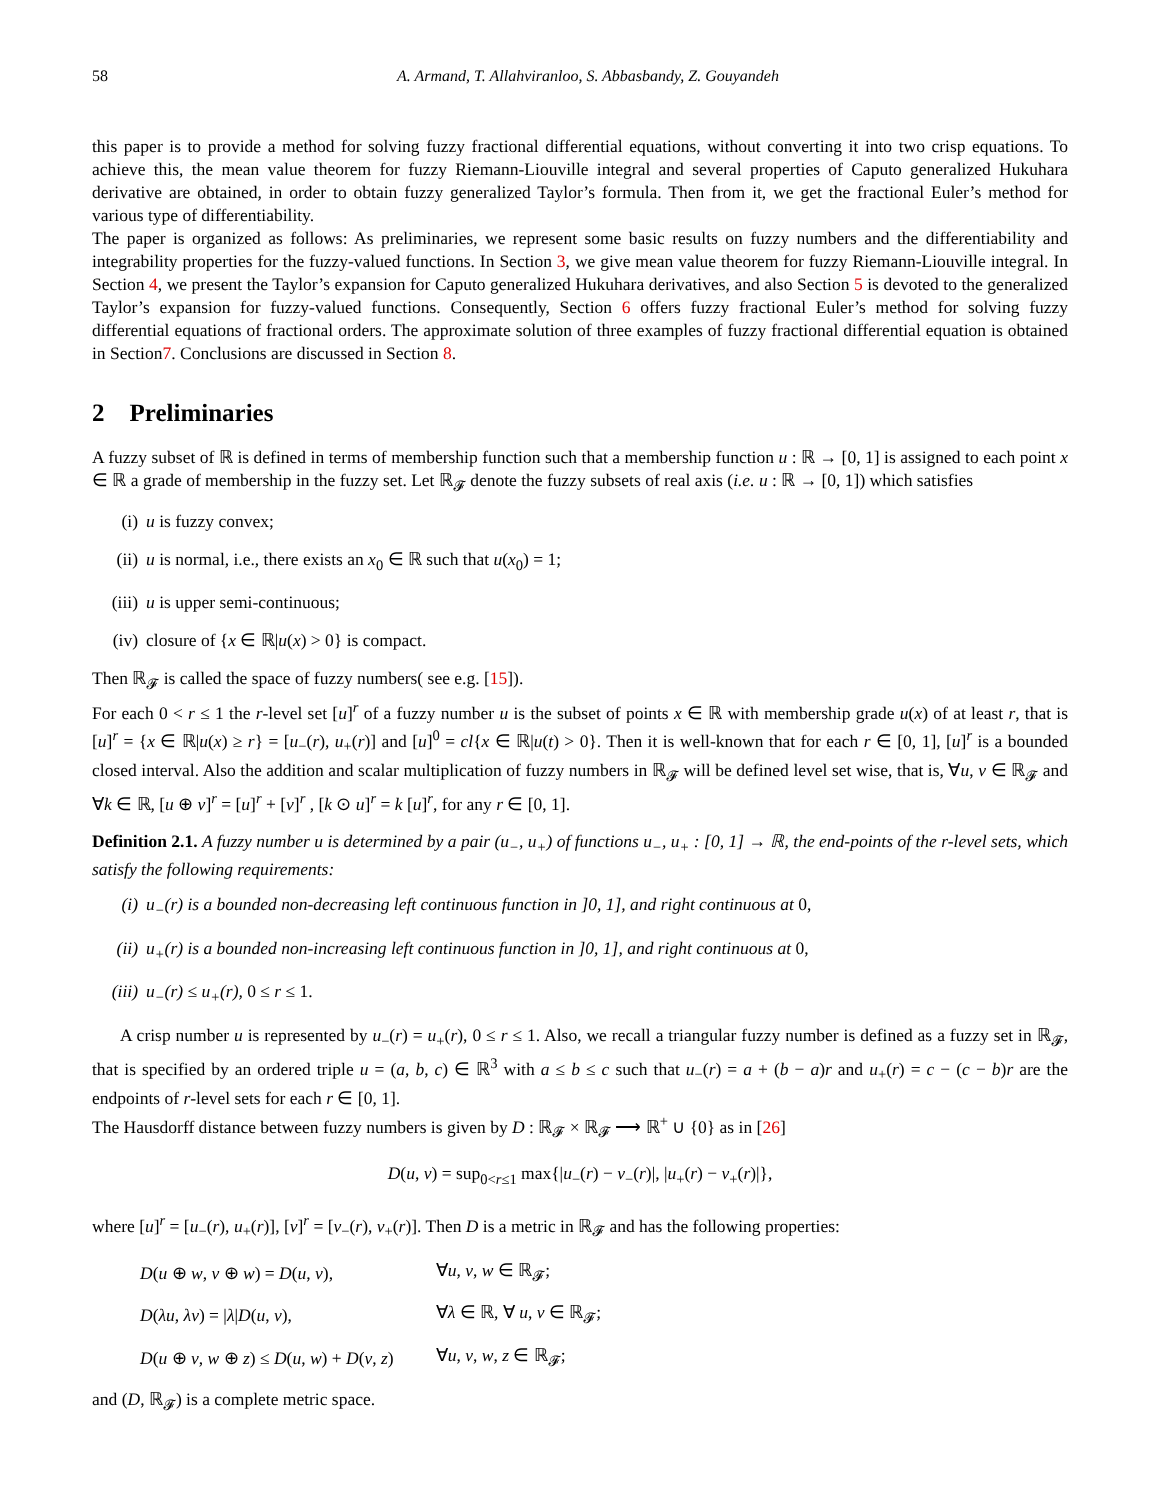58 A. Armand, T. Allahviranloo, S. Abbasbandy, Z. Gouyandeh
this paper is to provide a method for solving fuzzy fractional differential equations, without converting it into two crisp equations. To achieve this, the mean value theorem for fuzzy Riemann-Liouville integral and several properties of Caputo generalized Hukuhara derivative are obtained, in order to obtain fuzzy generalized Taylor’s formula. Then from it, we get the fractional Euler’s method for various type of differentiability.
The paper is organized as follows: As preliminaries, we represent some basic results on fuzzy numbers and the differentiability and integrability properties for the fuzzy-valued functions. In Section 3, we give mean value theorem for fuzzy Riemann-Liouville integral. In Section 4, we present the Taylor’s expansion for Caputo generalized Hukuhara derivatives, and also Section 5 is devoted to the generalized Taylor’s expansion for fuzzy-valued functions. Consequently, Section 6 offers fuzzy fractional Euler’s method for solving fuzzy differential equations of fractional orders. The approximate solution of three examples of fuzzy fractional differential equation is obtained in Section7. Conclusions are discussed in Section 8.
2 Preliminaries
A fuzzy subset of ℝ is defined in terms of membership function such that a membership function u : ℝ → [0, 1] is assigned to each point x ∈ ℝ a grade of membership in the fuzzy set. Let ℝ<sub>𝓕</sub> denote the fuzzy subsets of real axis (i.e. u : ℝ → [0, 1]) which satisfies
(i) u is fuzzy convex;
(ii) u is normal, i.e., there exists an x<sub>0</sub> ∈ ℝ such that u(x<sub>0</sub>) = 1;
(iii) u is upper semi-continuous;
(iv) closure of {x ∈ ℝ|u(x) > 0} is compact.
Then ℝ<sub>𝓕</sub> is called the space of fuzzy numbers( see e.g. [15]).
For each 0 < r ≤ 1 the r-level set [u]<sup>r</sup> of a fuzzy number u is the subset of points x ∈ ℝ with membership grade u(x) of at least r, that is [u]<sup>r</sup> = {x ∈ ℝ|u(x) ≥ r} = [u<sub>−</sub>(r), u<sub>+</sub>(r)] and [u]<sup>0</sup> = cl{x ∈ ℝ|u(t) > 0}. Then it is well-known that for each r ∈ [0, 1], [u]<sup>r</sup> is a bounded closed interval. Also the addition and scalar multiplication of fuzzy numbers in ℝ<sub>𝓕</sub> will be defined level set wise, that is, ∀u, v ∈ ℝ<sub>𝓕</sub> and ∀k ∈ ℝ, [u ⊕ v]<sup>r</sup> = [u]<sup>r</sup> + [v]<sup>r</sup> , [k ⊙ u]<sup>r</sup> = k [u]<sup>r</sup>, for any r ∈ [0, 1].
Definition 2.1. A fuzzy number u is determined by a pair (u<sub>−</sub>, u<sub>+</sub>) of functions u<sub>−</sub>, u<sub>+</sub> : [0, 1] → ℝ, the end-points of the r-level sets, which satisfy the following requirements:
(i) u<sub>−</sub>(r) is a bounded non-decreasing left continuous function in ]0, 1], and right continuous at 0,
(ii) u<sub>+</sub>(r) is a bounded non-increasing left continuous function in ]0, 1], and right continuous at 0,
(iii) u<sub>−</sub>(r) ≤ u<sub>+</sub>(r), 0 ≤ r ≤ 1.
A crisp number u is represented by u<sub>−</sub>(r) = u<sub>+</sub>(r), 0 ≤ r ≤ 1. Also, we recall a triangular fuzzy number is defined as a fuzzy set in ℝ<sub>𝓕</sub>, that is specified by an ordered triple u = (a, b, c) ∈ ℝ<sup>3</sup> with a ≤ b ≤ c such that u<sub>−</sub>(r) = a + (b − a)r and u<sub>+</sub>(r) = c − (c − b)r are the endpoints of r-level sets for each r ∈ [0, 1].
The Hausdorff distance between fuzzy numbers is given by D : ℝ<sub>𝓕</sub> × ℝ<sub>𝓕</sub> ⟶ ℝ<sup>+</sup> ∪ {0} as in [26]
D(u, v) = sup<sub>0<r≤1</sub> max{|u<sub>−</sub>(r) − v<sub>−</sub>(r)|, |u<sub>+</sub>(r) − v<sub>+</sub>(r)|},
where [u]<sup>r</sup> = [u<sub>−</sub>(r), u<sub>+</sub>(r)], [v]<sup>r</sup> = [v<sub>−</sub>(r), v<sub>+</sub>(r)]. Then D is a metric in ℝ<sub>𝓕</sub> and has the following properties:
| D ( u ⊕ w , v ⊕ w ) = D ( u , v ), | ∀ u , v , w ∈ ℝ<sub>𝓕</sub>; |
| D ( λu , λv ) = / λ / D ( u , v ), | ∀ λ ∈ ℝ, ∀ u , v ∈ ℝ<sub>𝓕</sub>; |
| D ( u ⊕ v , w ⊕ z ) ≤ D ( u , w ) + D ( v , z ) | ∀ u , v , w , z ∈ ℝ<sub>𝓕</sub>; |
and (D, ℝ<sub>𝓕</sub>) is a complete metric space.